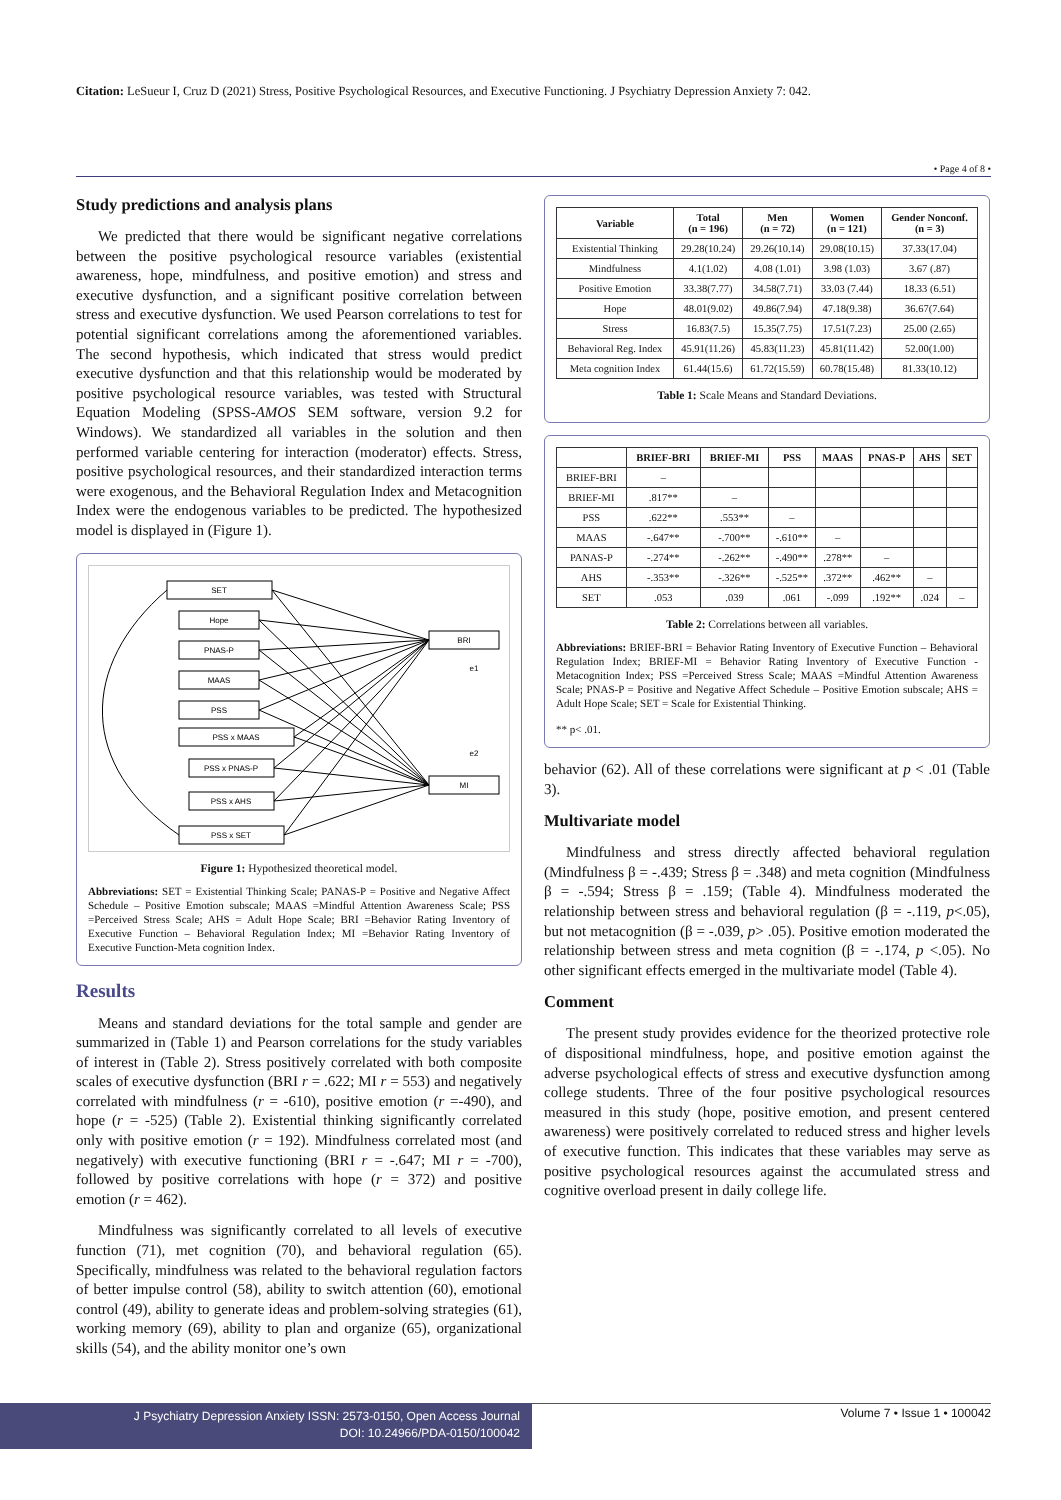Citation: LeSueur I, Cruz D (2021) Stress, Positive Psychological Resources, and Executive Functioning. J Psychiatry Depression Anxiety 7: 042.
• Page 4 of 8 •
Study predictions and analysis plans
We predicted that there would be significant negative correlations between the positive psychological resource variables (existential awareness, hope, mindfulness, and positive emotion) and stress and executive dysfunction, and a significant positive correlation between stress and executive dysfunction. We used Pearson correlations to test for potential significant correlations among the aforementioned variables. The second hypothesis, which indicated that stress would predict executive dysfunction and that this relationship would be moderated by positive psychological resource variables, was tested with Structural Equation Modeling (SPSS-AMOS SEM software, version 9.2 for Windows). We standardized all variables in the solution and then performed variable centering for interaction (moderator) effects. Stress, positive psychological resources, and their standardized interaction terms were exogenous, and the Behavioral Regulation Index and Metacognition Index were the endogenous variables to be predicted. The hypothesized model is displayed in (Figure 1).
SET
Hope
PNAS-P
MAAS
PSS
PSS x MAAS
PSS x PNAS-P
PSS x AHS
PSS x SET
BRI
MI
e1
e2
Figure 1: Hypothesized theoretical model.
Abbreviations: SET = Existential Thinking Scale; PANAS-P = Positive and Negative Affect Schedule – Positive Emotion subscale; MAAS =Mindful Attention Awareness Scale; PSS =Perceived Stress Scale; AHS = Adult Hope Scale; BRI =Behavior Rating Inventory of Executive Function – Behavioral Regulation Index; MI =Behavior Rating Inventory of Executive Function-Meta cognition Index.
Results
Means and standard deviations for the total sample and gender are summarized in (Table 1) and Pearson correlations for the study variables of interest in (Table 2). Stress positively correlated with both composite scales of executive dysfunction (BRI r = .622; MI r = 553) and negatively correlated with mindfulness (r = -610), positive emotion (r =-490), and hope (r = -525) (Table 2). Existential thinking significantly correlated only with positive emotion (r = 192). Mindfulness correlated most (and negatively) with executive functioning (BRI r = -.647; MI r = -700), followed by positive correlations with hope (r = 372) and positive emotion (r = 462).
Mindfulness was significantly correlated to all levels of executive function (71), met cognition (70), and behavioral regulation (65). Specifically, mindfulness was related to the behavioral regulation factors of better impulse control (58), ability to switch attention (60), emotional control (49), ability to generate ideas and problem-solving strategies (61), working memory (69), ability to plan and organize (65), organizational skills (54), and the ability monitor one’s own
| Variable | Total (n = 196) | Men (n = 72) | Women (n = 121) | Gender Nonconf. (n = 3) |
| --- | --- | --- | --- | --- |
| Existential Thinking | 29.28(10.24) | 29.26(10.14) | 29.08(10.15) | 37.33(17.04) |
| Mindfulness | 4.1(1.02) | 4.08 (1.01) | 3.98 (1.03) | 3.67 (.87) |
| Positive Emotion | 33.38(7.77) | 34.58(7.71) | 33.03 (7.44) | 18.33 (6.51) |
| Hope | 48.01(9.02) | 49.86(7.94) | 47.18(9.38) | 36.67(7.64) |
| Stress | 16.83(7.5) | 15.35(7.75) | 17.51(7.23) | 25.00 (2.65) |
| Behavioral Reg. Index | 45.91(11.26) | 45.83(11.23) | 45.81(11.42) | 52.00(1.00) |
| Meta cognition Index | 61.44(15.6) | 61.72(15.59) | 60.78(15.48) | 81.33(10.12) |
Table 1: Scale Means and Standard Deviations.
| | BRIEF-BRI | BRIEF-MI | PSS | MAAS | PNAS-P | AHS | SET |
| --- | --- | --- | --- | --- | --- | --- | --- |
| BRIEF-BRI | – | | | | | | |
| BRIEF-MI | .817** | – | | | | | |
| PSS | .622** | .553** | – | | | | |
| MAAS | -.647** | -.700** | -.610** | – | | | |
| PANAS-P | -.274** | -.262** | -.490** | .278** | – | | |
| AHS | -.353** | -.326** | -.525** | .372** | .462** | – | |
| SET | .053 | .039 | .061 | -.099 | .192** | .024 | – |
Table 2: Correlations between all variables.
Abbreviations: BRIEF-BRI = Behavior Rating Inventory of Executive Function – Behavioral Regulation Index; BRIEF-MI = Behavior Rating Inventory of Executive Function -Metacognition Index; PSS =Perceived Stress Scale; MAAS =Mindful Attention Awareness Scale; PNAS-P = Positive and Negative Affect Schedule – Positive Emotion subscale; AHS = Adult Hope Scale; SET = Scale for Existential Thinking.
** p< .01.
behavior (62). All of these correlations were significant at p < .01 (Table 3).
Multivariate model
Mindfulness and stress directly affected behavioral regulation (Mindfulness β = -.439; Stress β = .348) and meta cognition (Mindfulness β = -.594; Stress β = .159; (Table 4). Mindfulness moderated the relationship between stress and behavioral regulation (β = -.119, p<.05), but not metacognition (β = -.039, p> .05). Positive emotion moderated the relationship between stress and meta cognition (β = -.174, p <.05). No other significant effects emerged in the multivariate model (Table 4).
Comment
The present study provides evidence for the theorized protective role of dispositional mindfulness, hope, and positive emotion against the adverse psychological effects of stress and executive dysfunction among college students. Three of the four positive psychological resources measured in this study (hope, positive emotion, and present centered awareness) were positively correlated to reduced stress and higher levels of executive function. This indicates that these variables may serve as positive psychological resources against the accumulated stress and cognitive overload present in daily college life.
J Psychiatry Depression Anxiety ISSN: 2573-0150, Open Access Journal
DOI: 10.24966/PDA-0150/100042
Volume 7 • Issue 1 • 100042